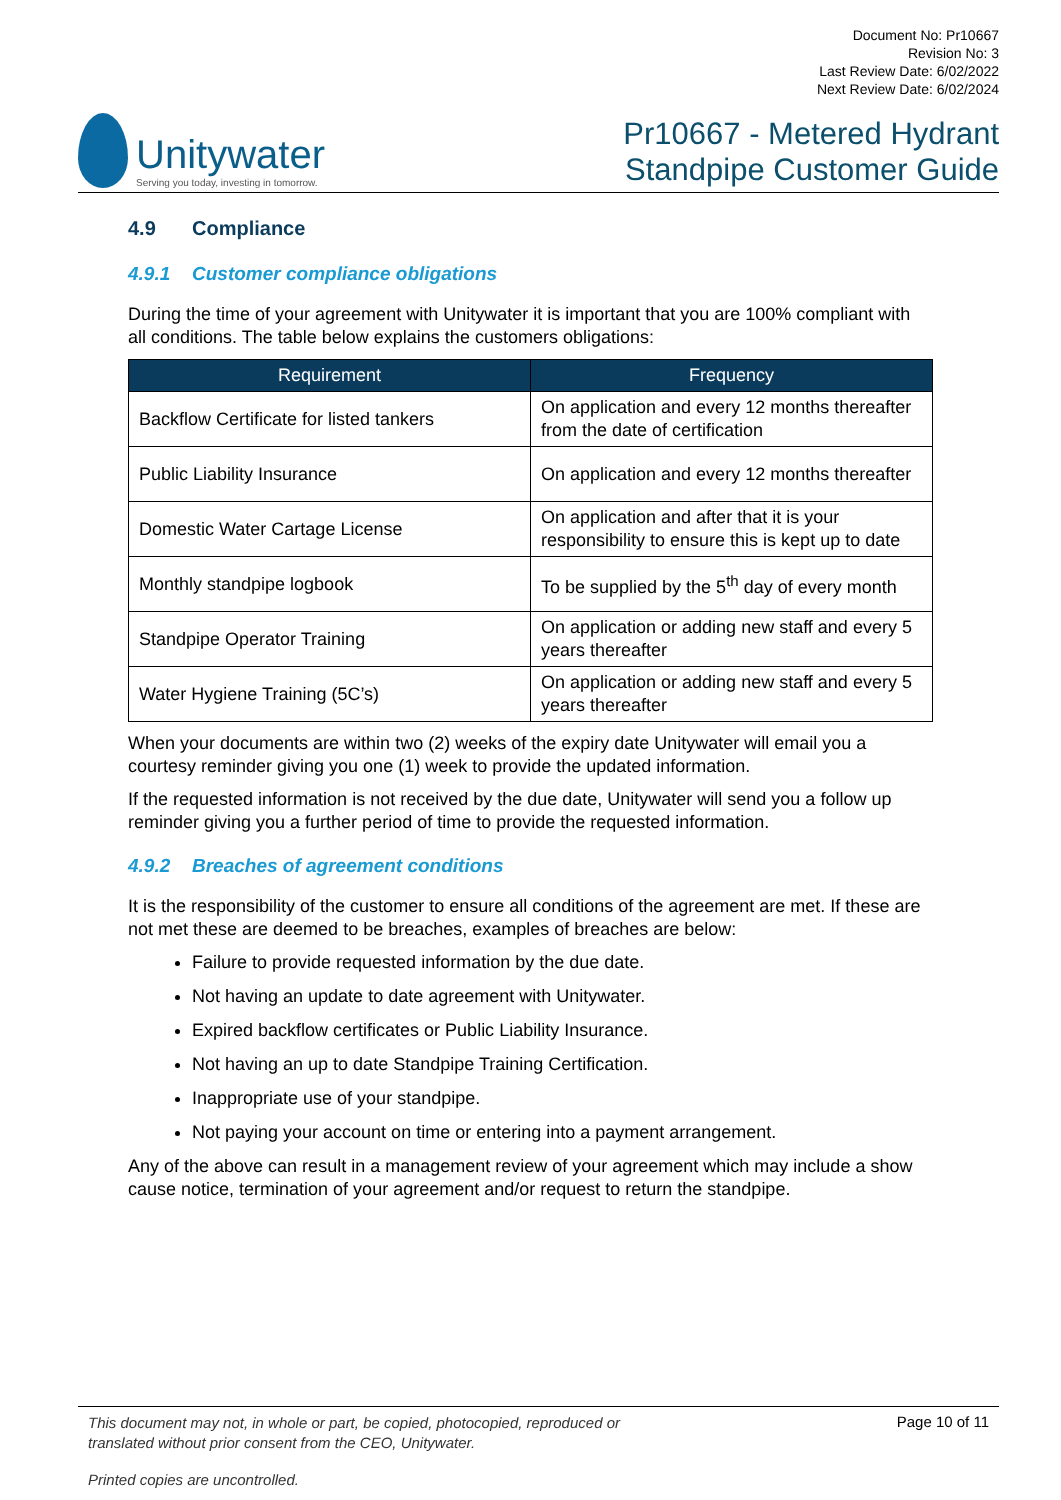Unitywater
Serving you today, investing in tomorrow.
Document No: Pr10667
Revision No: 3
Last Review Date: 6/02/2022
Next Review Date: 6/02/2024
Pr10667 - Metered Hydrant
Standpipe Customer Guide
4.9 Compliance
4.9.1 Customer compliance obligations
During the time of your agreement with Unitywater it is important that you are 100% compliant with all conditions. The table below explains the customers obligations:
| Requirement | Frequency |
| --- | --- |
| Backflow Certificate for listed tankers | On application and every 12 months thereafter from the date of certification |
| Public Liability Insurance | On application and every 12 months thereafter |
| Domestic Water Cartage License | On application and after that it is your responsibility to ensure this is kept up to date |
| Monthly standpipe logbook | To be supplied by the 5<sup>th</sup> day of every month |
| Standpipe Operator Training | On application or adding new staff and every 5 years thereafter |
| Water Hygiene Training (5C’s) | On application or adding new staff and every 5 years thereafter |
When your documents are within two (2) weeks of the expiry date Unitywater will email you a courtesy reminder giving you one (1) week to provide the updated information.
If the requested information is not received by the due date, Unitywater will send you a follow up reminder giving you a further period of time to provide the requested information.
4.9.2 Breaches of agreement conditions
It is the responsibility of the customer to ensure all conditions of the agreement are met. If these are not met these are deemed to be breaches, examples of breaches are below:
Failure to provide requested information by the due date.
Not having an update to date agreement with Unitywater.
Expired backflow certificates or Public Liability Insurance.
Not having an up to date Standpipe Training Certification.
Inappropriate use of your standpipe.
Not paying your account on time or entering into a payment arrangement.
Any of the above can result in a management review of your agreement which may include a show cause notice, termination of your agreement and/or request to return the standpipe.
This document may not, in whole or part, be copied, photocopied, reproduced or
translated without prior consent from the CEO, Unitywater.
Printed copies are uncontrolled.
Page 10 of 11